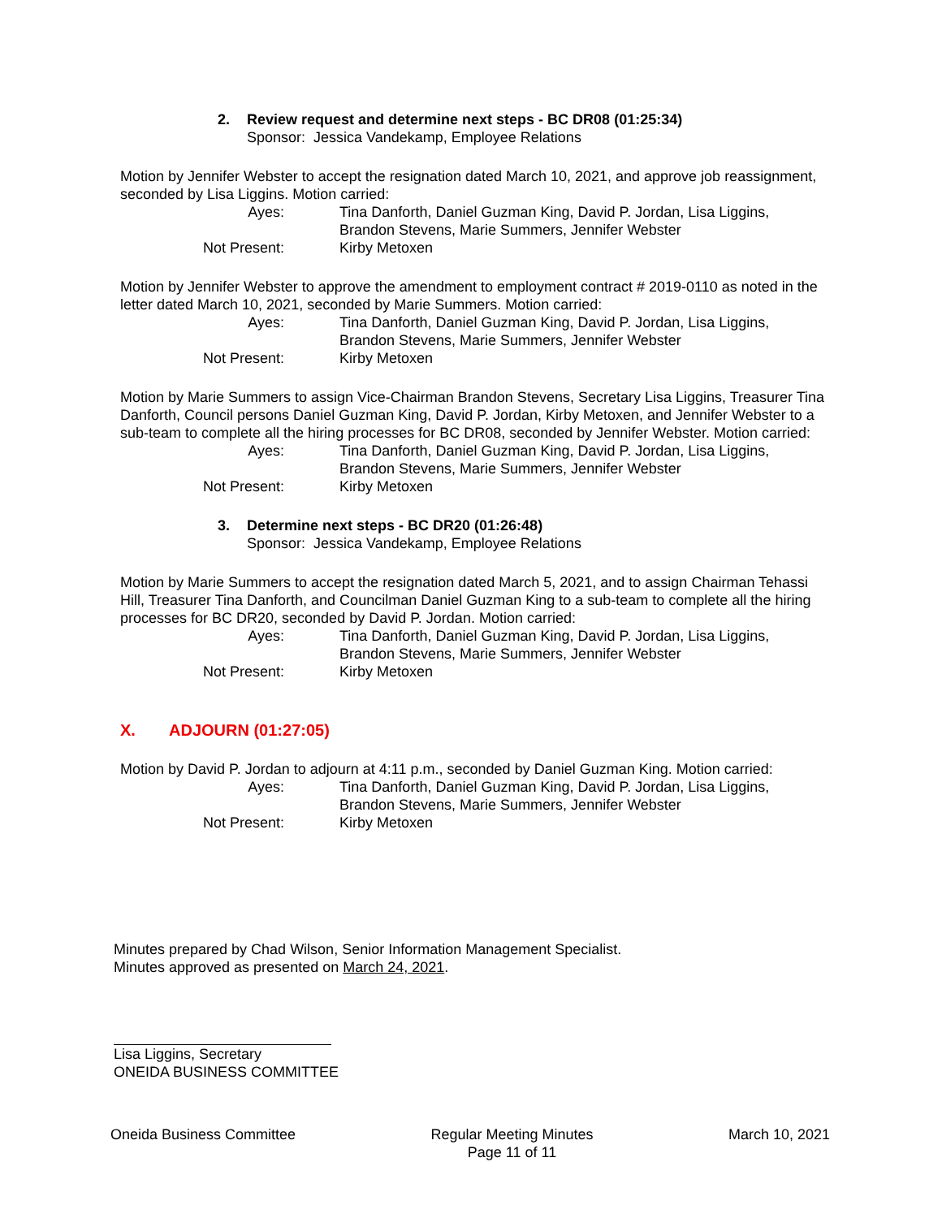2. Review request and determine next steps - BC DR08 (01:25:34)
Sponsor: Jessica Vandekamp, Employee Relations
Motion by Jennifer Webster to accept the resignation dated March 10, 2021, and approve job reassignment, seconded by Lisa Liggins. Motion carried:
Ayes: Tina Danforth, Daniel Guzman King, David P. Jordan, Lisa Liggins, Brandon Stevens, Marie Summers, Jennifer Webster
Not Present: Kirby Metoxen
Motion by Jennifer Webster to approve the amendment to employment contract # 2019-0110 as noted in the letter dated March 10, 2021, seconded by Marie Summers. Motion carried:
Ayes: Tina Danforth, Daniel Guzman King, David P. Jordan, Lisa Liggins, Brandon Stevens, Marie Summers, Jennifer Webster
Not Present: Kirby Metoxen
Motion by Marie Summers to assign Vice-Chairman Brandon Stevens, Secretary Lisa Liggins, Treasurer Tina Danforth, Council persons Daniel Guzman King, David P. Jordan, Kirby Metoxen, and Jennifer Webster to a sub-team to complete all the hiring processes for BC DR08, seconded by Jennifer Webster. Motion carried:
Ayes: Tina Danforth, Daniel Guzman King, David P. Jordan, Lisa Liggins, Brandon Stevens, Marie Summers, Jennifer Webster
Not Present: Kirby Metoxen
3. Determine next steps - BC DR20 (01:26:48)
Sponsor: Jessica Vandekamp, Employee Relations
Motion by Marie Summers to accept the resignation dated March 5, 2021, and to assign Chairman Tehassi Hill, Treasurer Tina Danforth, and Councilman Daniel Guzman King to a sub-team to complete all the hiring processes for BC DR20, seconded by David P. Jordan. Motion carried:
Ayes: Tina Danforth, Daniel Guzman King, David P. Jordan, Lisa Liggins, Brandon Stevens, Marie Summers, Jennifer Webster
Not Present: Kirby Metoxen
X. ADJOURN (01:27:05)
Motion by David P. Jordan to adjourn at 4:11 p.m., seconded by Daniel Guzman King. Motion carried:
Ayes: Tina Danforth, Daniel Guzman King, David P. Jordan, Lisa Liggins, Brandon Stevens, Marie Summers, Jennifer Webster
Not Present: Kirby Metoxen
Minutes prepared by Chad Wilson, Senior Information Management Specialist.
Minutes approved as presented on March 24, 2021.
Lisa Liggins, Secretary
ONEIDA BUSINESS COMMITTEE
Oneida Business Committee Regular Meeting Minutes
Page 11 of 11
March 10, 2021